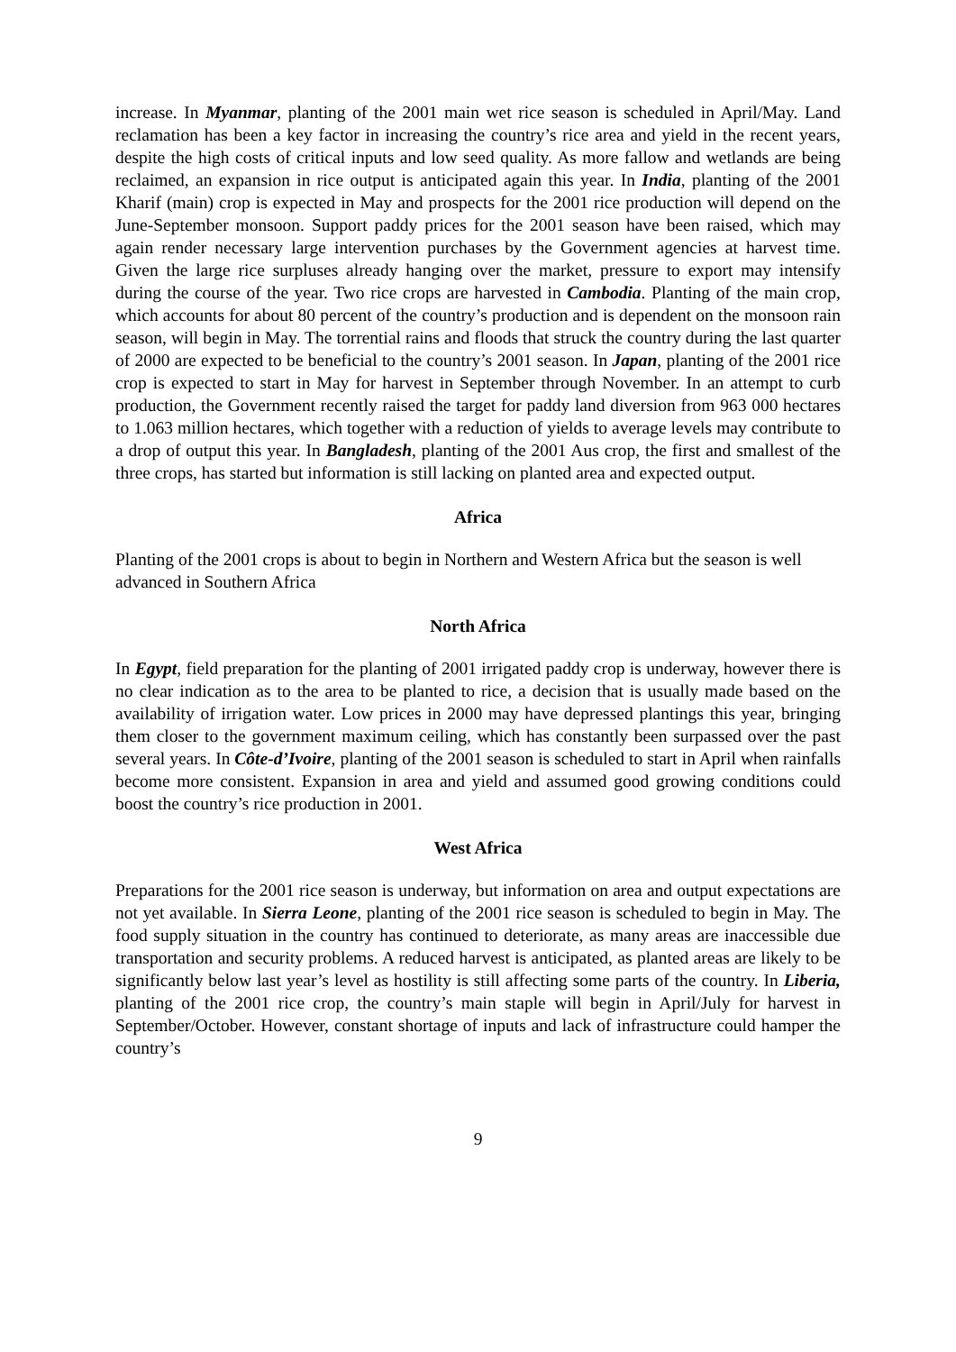increase. In Myanmar, planting of the 2001 main wet rice season is scheduled in April/May. Land reclamation has been a key factor in increasing the country’s rice area and yield in the recent years, despite the high costs of critical inputs and low seed quality. As more fallow and wetlands are being reclaimed, an expansion in rice output is anticipated again this year. In India, planting of the 2001 Kharif (main) crop is expected in May and prospects for the 2001 rice production will depend on the June-September monsoon. Support paddy prices for the 2001 season have been raised, which may again render necessary large intervention purchases by the Government agencies at harvest time. Given the large rice surpluses already hanging over the market, pressure to export may intensify during the course of the year. Two rice crops are harvested in Cambodia. Planting of the main crop, which accounts for about 80 percent of the country’s production and is dependent on the monsoon rain season, will begin in May. The torrential rains and floods that struck the country during the last quarter of 2000 are expected to be beneficial to the country’s 2001 season. In Japan, planting of the 2001 rice crop is expected to start in May for harvest in September through November. In an attempt to curb production, the Government recently raised the target for paddy land diversion from 963 000 hectares to 1.063 million hectares, which together with a reduction of yields to average levels may contribute to a drop of output this year. In Bangladesh, planting of the 2001 Aus crop, the first and smallest of the three crops, has started but information is still lacking on planted area and expected output.
Africa
Planting of the 2001 crops is about to begin in Northern and Western Africa but the season is well advanced in Southern Africa
North Africa
In Egypt, field preparation for the planting of 2001 irrigated paddy crop is underway, however there is no clear indication as to the area to be planted to rice, a decision that is usually made based on the availability of irrigation water. Low prices in 2000 may have depressed plantings this year, bringing them closer to the government maximum ceiling, which has constantly been surpassed over the past several years. In Côte-d’Ivoire, planting of the 2001 season is scheduled to start in April when rainfalls become more consistent. Expansion in area and yield and assumed good growing conditions could boost the country’s rice production in 2001.
West Africa
Preparations for the 2001 rice season is underway, but information on area and output expectations are not yet available. In Sierra Leone, planting of the 2001 rice season is scheduled to begin in May. The food supply situation in the country has continued to deteriorate, as many areas are inaccessible due transportation and security problems. A reduced harvest is anticipated, as planted areas are likely to be significantly below last year’s level as hostility is still affecting some parts of the country. In Liberia, planting of the 2001 rice crop, the country’s main staple will begin in April/July for harvest in September/October. However, constant shortage of inputs and lack of infrastructure could hamper the country’s
9